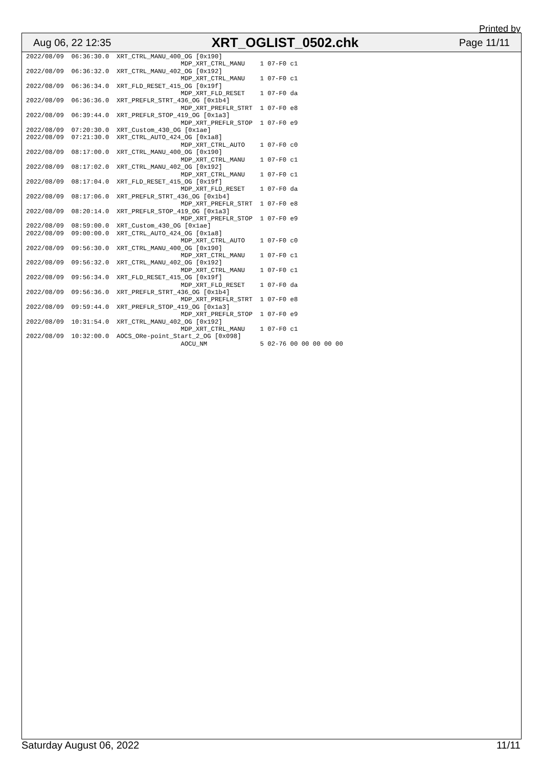Printed by
Aug 06, 22 12:35 XRT_OGLIST_0502.chk Page 11/11
2022/08/09  06:36:30.0  XRT_CTRL_MANU_400_OG [0x190]
                                         MDP_XRT_CTRL_MANU    1 07-F0 c1
2022/08/09  06:36:32.0  XRT_CTRL_MANU_402_OG [0x192]
                                         MDP_XRT_CTRL_MANU    1 07-F0 c1
2022/08/09  06:36:34.0  XRT_FLD_RESET_415_OG [0x19f]
                                         MDP_XRT_FLD_RESET    1 07-F0 da
2022/08/09  06:36:36.0  XRT_PREFLR_STRT_436_OG [0x1b4]
                                         MDP_XRT_PREFLR_STRT  1 07-F0 e8
2022/08/09  06:39:44.0  XRT_PREFLR_STOP_419_OG [0x1a3]
                                         MDP_XRT_PREFLR_STOP  1 07-F0 e9
2022/08/09  07:20:30.0  XRT_Custom_430_OG [0x1ae]
2022/08/09  07:21:30.0  XRT_CTRL_AUTO_424_OG [0x1a8]
                                         MDP_XRT_CTRL_AUTO    1 07-F0 c0
2022/08/09  08:17:00.0  XRT_CTRL_MANU_400_OG [0x190]
                                         MDP_XRT_CTRL_MANU    1 07-F0 c1
2022/08/09  08:17:02.0  XRT_CTRL_MANU_402_OG [0x192]
                                         MDP_XRT_CTRL_MANU    1 07-F0 c1
2022/08/09  08:17:04.0  XRT_FLD_RESET_415_OG [0x19f]
                                         MDP_XRT_FLD_RESET    1 07-F0 da
2022/08/09  08:17:06.0  XRT_PREFLR_STRT_436_OG [0x1b4]
                                         MDP_XRT_PREFLR_STRT  1 07-F0 e8
2022/08/09  08:20:14.0  XRT_PREFLR_STOP_419_OG [0x1a3]
                                         MDP_XRT_PREFLR_STOP  1 07-F0 e9
2022/08/09  08:59:00.0  XRT_Custom_430_OG [0x1ae]
2022/08/09  09:00:00.0  XRT_CTRL_AUTO_424_OG [0x1a8]
                                         MDP_XRT_CTRL_AUTO    1 07-F0 c0
2022/08/09  09:56:30.0  XRT_CTRL_MANU_400_OG [0x190]
                                         MDP_XRT_CTRL_MANU    1 07-F0 c1
2022/08/09  09:56:32.0  XRT_CTRL_MANU_402_OG [0x192]
                                         MDP_XRT_CTRL_MANU    1 07-F0 c1
2022/08/09  09:56:34.0  XRT_FLD_RESET_415_OG [0x19f]
                                         MDP_XRT_FLD_RESET    1 07-F0 da
2022/08/09  09:56:36.0  XRT_PREFLR_STRT_436_OG [0x1b4]
                                         MDP_XRT_PREFLR_STRT  1 07-F0 e8
2022/08/09  09:59:44.0  XRT_PREFLR_STOP_419_OG [0x1a3]
                                         MDP_XRT_PREFLR_STOP  1 07-F0 e9
2022/08/09  10:31:54.0  XRT_CTRL_MANU_402_OG [0x192]
                                         MDP_XRT_CTRL_MANU    1 07-F0 c1
2022/08/09  10:32:00.0  AOCS_ORe-point_Start_2_OG [0x098]
                                         AOCU_NM              5 02-76 00 00 00 00 00
Saturday August 06, 2022 11/11